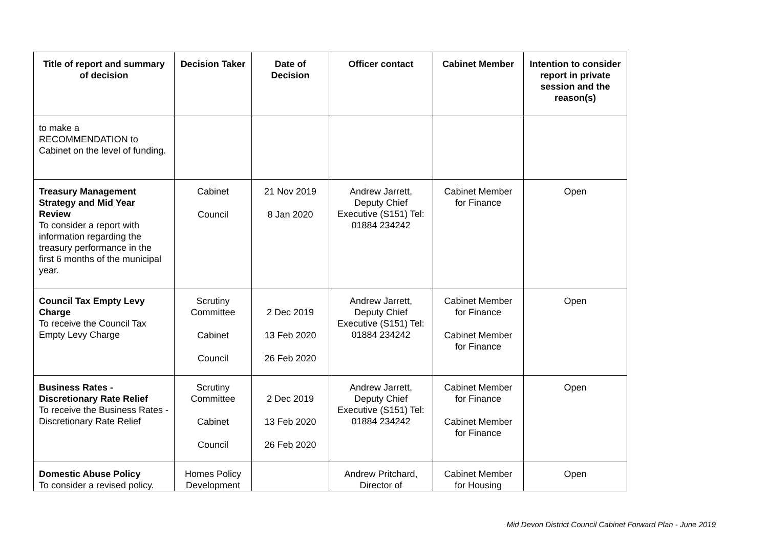| Title of report and summary of decision | Decision Taker | Date of Decision | Officer contact | Cabinet Member | Intention to consider report in private session and the reason(s) |
| --- | --- | --- | --- | --- | --- |
| to make a RECOMMENDATION to Cabinet on the level of funding. | | | | | |
| Treasury Management Strategy and Mid Year Review To consider a report with information regarding the treasury performance in the first 6 months of the municipal year. | Cabinet Council | 21 Nov 2019 8 Jan 2020 | Andrew Jarrett, Deputy Chief Executive (S151) Tel: 01884 234242 | Cabinet Member for Finance | Open |
| Council Tax Empty Levy Charge To receive the Council Tax Empty Levy Charge | Scrutiny Committee Cabinet Council | 2 Dec 2019 13 Feb 2020 26 Feb 2020 | Andrew Jarrett, Deputy Chief Executive (S151) Tel: 01884 234242 | Cabinet Member for Finance Cabinet Member for Finance | Open |
| Business Rates - Discretionary Rate Relief To receive the Business Rates - Discretionary Rate Relief | Scrutiny Committee Cabinet Council | 2 Dec 2019 13 Feb 2020 26 Feb 2020 | Andrew Jarrett, Deputy Chief Executive (S151) Tel: 01884 234242 | Cabinet Member for Finance Cabinet Member for Finance | Open |
| Domestic Abuse Policy To consider a revised policy. | Homes Policy Development | | Andrew Pritchard, Director of | Cabinet Member for Housing | Open |
Mid Devon District Council Cabinet Forward Plan - June 2019